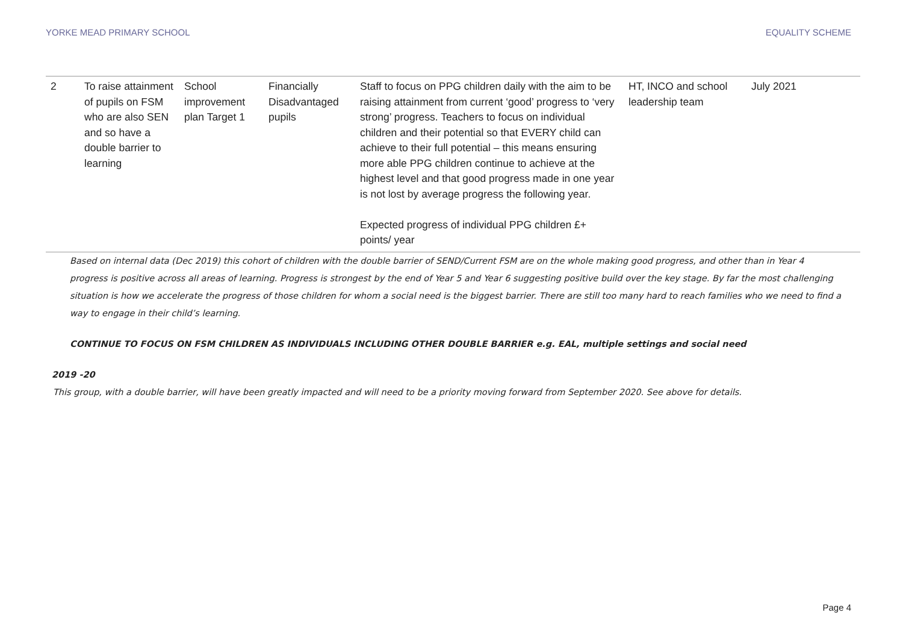YORKE MEAD PRIMARY SCHOOL EQUALITY SCHEME
| 2 | To raise attainment of pupils on FSM who are also SEN and so have a double barrier to learning | School improvement plan Target 1 | Financially Disadvantaged pupils | Staff to focus on PPG children daily with the aim to be raising attainment from current ‘good’ progress to ‘very strong’ progress. Teachers to focus on individual children and their potential so that EVERY child can achieve to their full potential – this means ensuring more able PPG children continue to achieve at the highest level and that good progress made in one year is not lost by average progress the following year. Expected progress of individual PPG children £+ points/ year | HT, INCO and school leadership team | July 2021 |
| Based on internal data (Dec 2019) this cohort of children with the double barrier of SEND/Current FSM are on the whole making good progress, and other than in Year 4 progress is positive across all areas of learning. Progress is strongest by the end of Year 5 and Year 6 suggesting positive build over the key stage. By far the most challenging situation is how we accelerate the progress of those children for whom a social need is the biggest barrier. There are still too many hard to reach families who we need to find a way to engage in their child’s learning. CONTINUE TO FOCUS ON FSM CHILDREN AS INDIVIDUALS INCLUDING OTHER DOUBLE BARRIER e.g. EAL, multiple settings and social need 2019 -20 This group, with a double barrier, will have been greatly impacted and will need to be a priority moving forward from September 2020. See above for details. | | | | | | |
Page 4